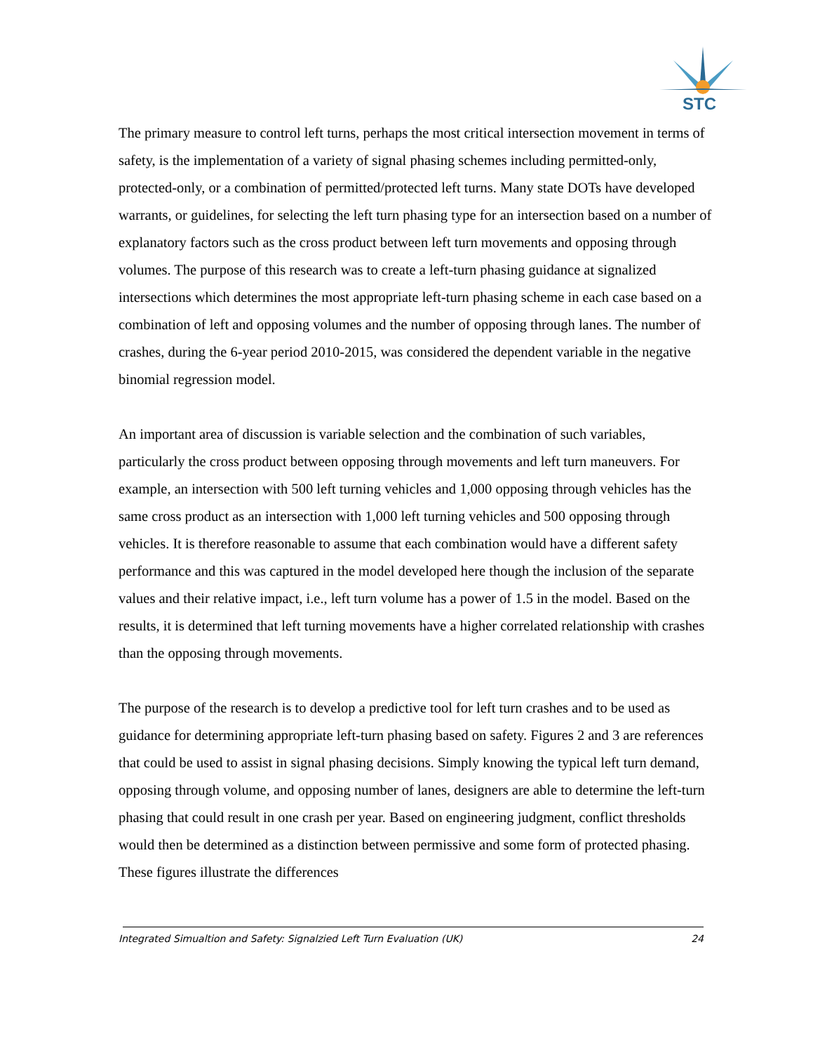STC
The primary measure to control left turns, perhaps the most critical intersection movement in terms of safety, is the implementation of a variety of signal phasing schemes including permitted-only, protected-only, or a combination of permitted/protected left turns. Many state DOTs have developed warrants, or guidelines, for selecting the left turn phasing type for an intersection based on a number of explanatory factors such as the cross product between left turn movements and opposing through volumes. The purpose of this research was to create a left-turn phasing guidance at signalized intersections which determines the most appropriate left-turn phasing scheme in each case based on a combination of left and opposing volumes and the number of opposing through lanes. The number of crashes, during the 6-year period 2010-2015, was considered the dependent variable in the negative binomial regression model.
An important area of discussion is variable selection and the combination of such variables, particularly the cross product between opposing through movements and left turn maneuvers. For example, an intersection with 500 left turning vehicles and 1,000 opposing through vehicles has the same cross product as an intersection with 1,000 left turning vehicles and 500 opposing through vehicles. It is therefore reasonable to assume that each combination would have a different safety performance and this was captured in the model developed here though the inclusion of the separate values and their relative impact, i.e., left turn volume has a power of 1.5 in the model. Based on the results, it is determined that left turning movements have a higher correlated relationship with crashes than the opposing through movements.
The purpose of the research is to develop a predictive tool for left turn crashes and to be used as guidance for determining appropriate left-turn phasing based on safety. Figures 2 and 3 are references that could be used to assist in signal phasing decisions. Simply knowing the typical left turn demand, opposing through volume, and opposing number of lanes, designers are able to determine the left-turn phasing that could result in one crash per year. Based on engineering judgment, conflict thresholds would then be determined as a distinction between permissive and some form of protected phasing. These figures illustrate the differences
Integrated Simualtion and Safety: Signalzied Left Turn Evaluation (UK) 24